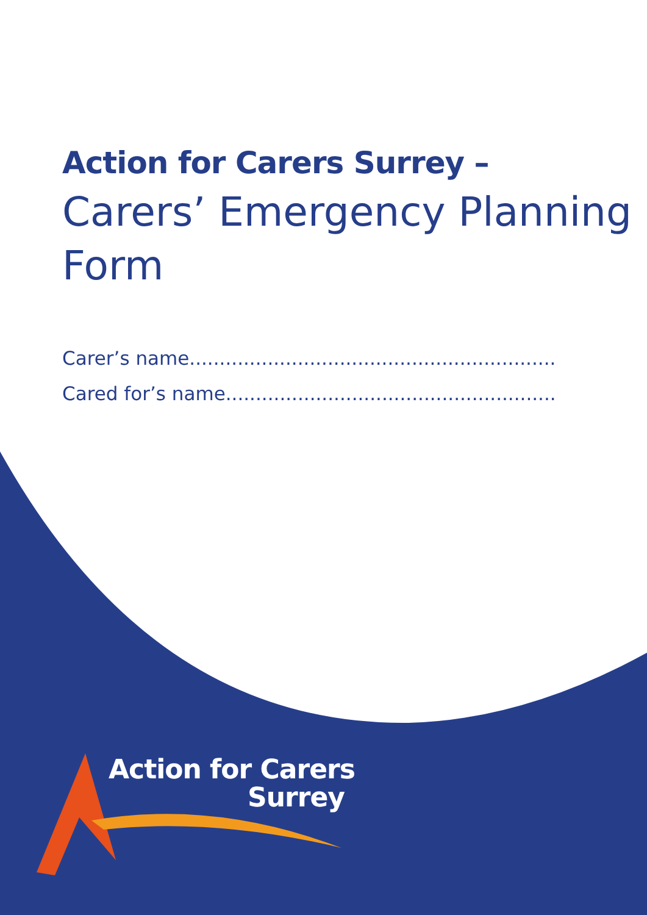Action for Carers Surrey –
Carers’ Emergency Planning Form
Carer’s name.............................................................
Cared for’s name.......................................................
Action for Carers
Surrey